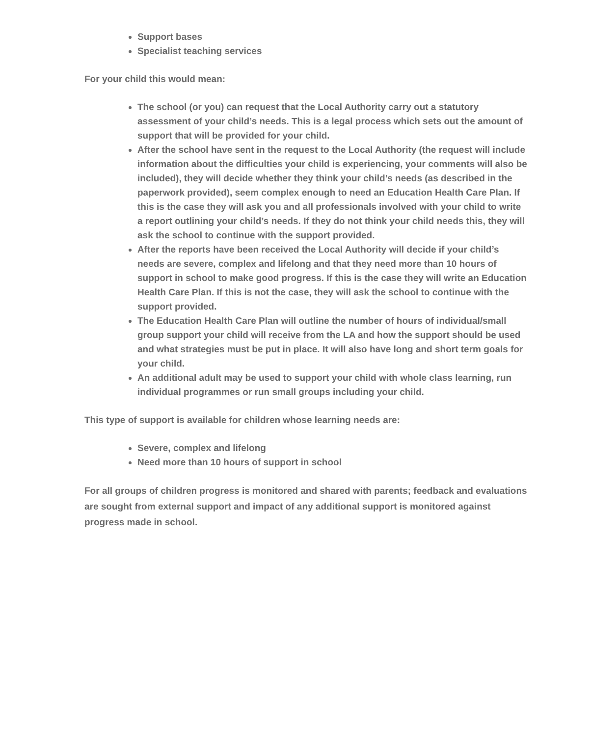Support bases
Specialist teaching services
For your child this would mean:
The school (or you) can request that the Local Authority carry out a statutory assessment of your child’s needs. This is a legal process which sets out the amount of support that will be provided for your child.
After the school have sent in the request to the Local Authority (the request will include information about the difficulties your child is experiencing, your comments will also be included), they will decide whether they think your child’s needs (as described in the paperwork provided), seem complex enough to need an Education Health Care Plan. If this is the case they will ask you and all professionals involved with your child to write a report outlining your child’s needs. If they do not think your child needs this, they will ask the school to continue with the support provided.
After the reports have been received the Local Authority will decide if your child’s needs are severe, complex and lifelong and that they need more than 10 hours of support in school to make good progress. If this is the case they will write an Education Health Care Plan. If this is not the case, they will ask the school to continue with the support provided.
The Education Health Care Plan will outline the number of hours of individual/small group support your child will receive from the LA and how the support should be used and what strategies must be put in place. It will also have long and short term goals for your child.
An additional adult may be used to support your child with whole class learning, run individual programmes or run small groups including your child.
This type of support is available for children whose learning needs are:
Severe, complex and lifelong
Need more than 10 hours of support in school
For all groups of children progress is monitored and shared with parents; feedback and evaluations are sought from external support and impact of any additional support is monitored against progress made in school.